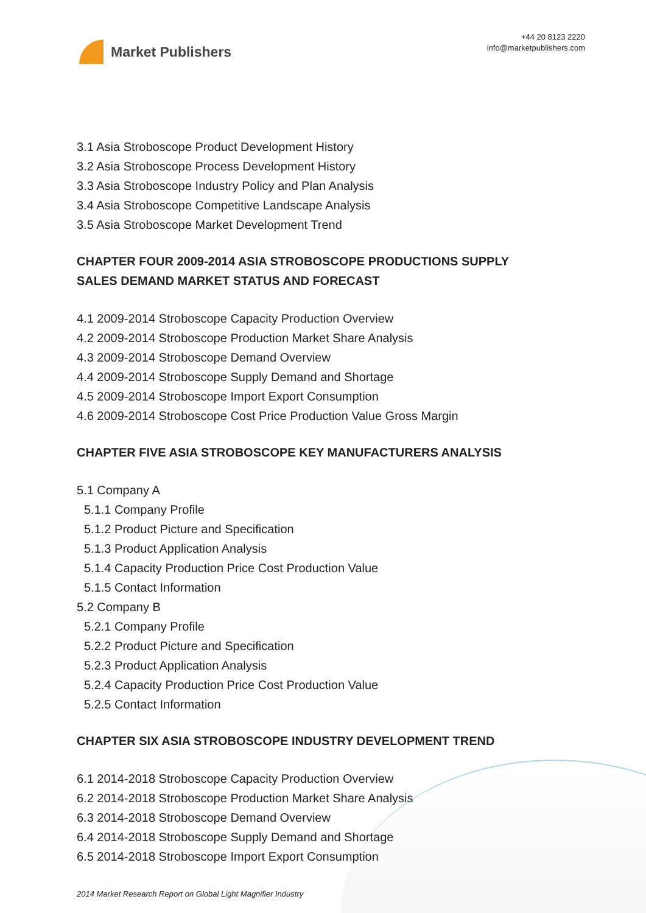Market Publishers
+44 20 8123 2220
info@marketpublishers.com
3.1 Asia Stroboscope Product Development History
3.2 Asia Stroboscope Process Development History
3.3 Asia Stroboscope Industry Policy and Plan Analysis
3.4 Asia Stroboscope Competitive Landscape Analysis
3.5 Asia Stroboscope Market Development Trend
CHAPTER FOUR 2009-2014 ASIA STROBOSCOPE PRODUCTIONS SUPPLY SALES DEMAND MARKET STATUS AND FORECAST
4.1 2009-2014 Stroboscope Capacity Production Overview
4.2 2009-2014 Stroboscope Production Market Share Analysis
4.3 2009-2014 Stroboscope Demand Overview
4.4 2009-2014 Stroboscope Supply Demand and Shortage
4.5 2009-2014 Stroboscope Import Export Consumption
4.6 2009-2014 Stroboscope Cost Price Production Value Gross Margin
CHAPTER FIVE ASIA STROBOSCOPE KEY MANUFACTURERS ANALYSIS
5.1 Company A
5.1.1 Company Profile
5.1.2 Product Picture and Specification
5.1.3 Product Application Analysis
5.1.4 Capacity Production Price Cost Production Value
5.1.5 Contact Information
5.2 Company B
5.2.1 Company Profile
5.2.2 Product Picture and Specification
5.2.3 Product Application Analysis
5.2.4 Capacity Production Price Cost Production Value
5.2.5 Contact Information
CHAPTER SIX ASIA STROBOSCOPE INDUSTRY DEVELOPMENT TREND
6.1 2014-2018 Stroboscope Capacity Production Overview
6.2 2014-2018 Stroboscope Production Market Share Analysis
6.3 2014-2018 Stroboscope Demand Overview
6.4 2014-2018 Stroboscope Supply Demand and Shortage
6.5 2014-2018 Stroboscope Import Export Consumption
2014 Market Research Report on Global Light Magnifier Industry